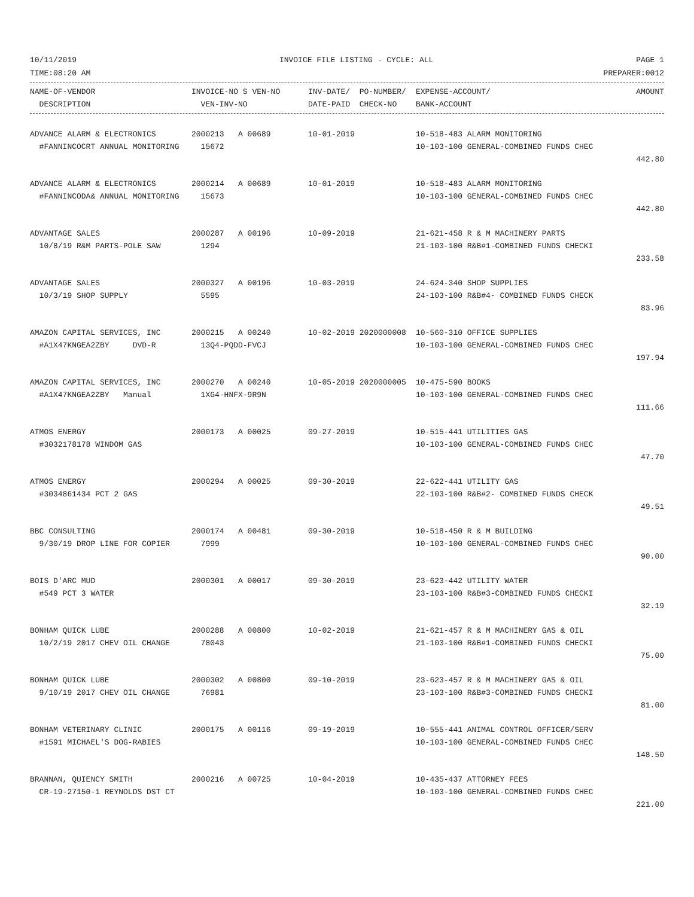10/11/2019 INVOICE FILE LISTING - CYCLE: ALL PAGE 1
TIME:08:20 AM PREPARER:0012
| NAME-OF-VENDOR | INVOICE-NO S VEN-NO | INV-DATE/ PO-NUMBER/ | EXPENSE-ACCOUNT/ | AMOUNT |
| --- | --- | --- | --- | --- |
| DESCRIPTION | VEN-INV-NO | DATE-PAID CHECK-NO | BANK-ACCOUNT | |
| ADVANCE ALARM & ELECTRONICS | 2000213 A 00689 | 10-01-2019 | 10-518-483 ALARM MONITORING | |
| #FANNINCOCRT ANNUAL MONITORING | 15672 | | 10-103-100 GENERAL-COMBINED FUNDS CHEC | |
| | | | | 442.80 |
| ADVANCE ALARM & ELECTRONICS | 2000214 A 00689 | 10-01-2019 | 10-518-483 ALARM MONITORING | |
| #FANNINCODA& ANNUAL MONITORING | 15673 | | 10-103-100 GENERAL-COMBINED FUNDS CHEC | |
| | | | | 442.80 |
| ADVANTAGE SALES | 2000287 A 00196 | 10-09-2019 | 21-621-458 R & M MACHINERY PARTS | |
| 10/8/19 R&M PARTS-POLE SAW | 1294 | | 21-103-100 R&B#1-COMBINED FUNDS CHECKI | |
| | | | | 233.58 |
| ADVANTAGE SALES | 2000327 A 00196 | 10-03-2019 | 24-624-340 SHOP SUPPLIES | |
| 10/3/19 SHOP SUPPLY | 5595 | | 24-103-100 R&B#4- COMBINED FUNDS CHECK | |
| | | | | 83.96 |
| AMAZON CAPITAL SERVICES, INC | 2000215 A 00240 | 10-02-2019 2020000008 | 10-560-310 OFFICE SUPPLIES | |
| #A1X47KNGEA2ZBY DVD-R | 13Q4-PQDD-FVCJ | | 10-103-100 GENERAL-COMBINED FUNDS CHEC | |
| | | | | 197.94 |
| AMAZON CAPITAL SERVICES, INC | 2000270 A 00240 | 10-05-2019 2020000005 | 10-475-590 BOOKS | |
| #A1X47KNGEA2ZBY Manual | 1XG4-HNFX-9R9N | | 10-103-100 GENERAL-COMBINED FUNDS CHEC | |
| | | | | 111.66 |
| ATMOS ENERGY | 2000173 A 00025 | 09-27-2019 | 10-515-441 UTILITIES GAS | |
| #3032178178 WINDOM GAS | | | 10-103-100 GENERAL-COMBINED FUNDS CHEC | |
| | | | | 47.70 |
| ATMOS ENERGY | 2000294 A 00025 | 09-30-2019 | 22-622-441 UTILITY GAS | |
| #3034861434 PCT 2 GAS | | | 22-103-100 R&B#2- COMBINED FUNDS CHECK | |
| | | | | 49.51 |
| BBC CONSULTING | 2000174 A 00481 | 09-30-2019 | 10-518-450 R & M BUILDING | |
| 9/30/19 DROP LINE FOR COPIER | 7999 | | 10-103-100 GENERAL-COMBINED FUNDS CHEC | |
| | | | | 90.00 |
| BOIS D'ARC MUD | 2000301 A 00017 | 09-30-2019 | 23-623-442 UTILITY WATER | |
| #549 PCT 3 WATER | | | 23-103-100 R&B#3-COMBINED FUNDS CHECKI | |
| | | | | 32.19 |
| BONHAM QUICK LUBE | 2000288 A 00800 | 10-02-2019 | 21-621-457 R & M MACHINERY GAS & OIL | |
| 10/2/19 2017 CHEV OIL CHANGE | 78043 | | 21-103-100 R&B#1-COMBINED FUNDS CHECKI | |
| | | | | 75.00 |
| BONHAM QUICK LUBE | 2000302 A 00800 | 09-10-2019 | 23-623-457 R & M MACHINERY GAS & OIL | |
| 9/10/19 2017 CHEV OIL CHANGE | 76981 | | 23-103-100 R&B#3-COMBINED FUNDS CHECKI | |
| | | | | 81.00 |
| BONHAM VETERINARY CLINIC | 2000175 A 00116 | 09-19-2019 | 10-555-441 ANIMAL CONTROL OFFICER/SERV | |
| #1591 MICHAEL'S DOG-RABIES | | | 10-103-100 GENERAL-COMBINED FUNDS CHEC | |
| | | | | 148.50 |
| BRANNAN, QUIENCY SMITH | 2000216 A 00725 | 10-04-2019 | 10-435-437 ATTORNEY FEES | |
| CR-19-27150-1 REYNOLDS DST CT | | | 10-103-100 GENERAL-COMBINED FUNDS CHEC | |
| | | | | 221.00 |